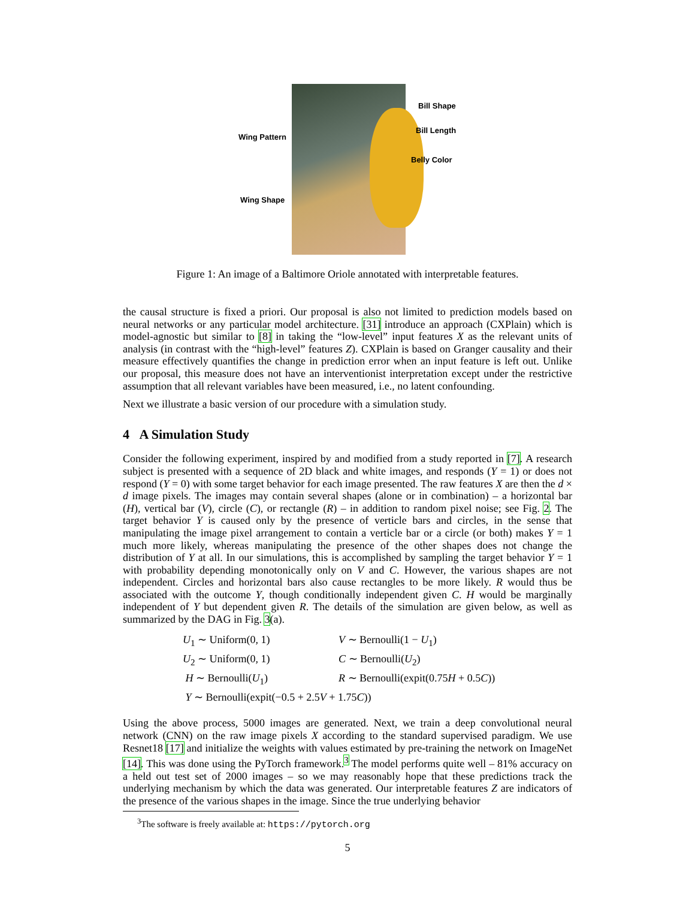Bill Shape
Bill Length
Wing Pattern
Belly Color
Wing Shape
Figure 1: An image of a Baltimore Oriole annotated with interpretable features.
the causal structure is fixed a priori. Our proposal is also not limited to prediction models based on neural networks or any particular model architecture. [31] introduce an approach (CXPlain) which is model-agnostic but similar to [8] in taking the “low-level” input features X as the relevant units of analysis (in contrast with the “high-level” features Z). CXPlain is based on Granger causality and their measure effectively quantifies the change in prediction error when an input feature is left out. Unlike our proposal, this measure does not have an interventionist interpretation except under the restrictive assumption that all relevant variables have been measured, i.e., no latent confounding.
Next we illustrate a basic version of our procedure with a simulation study.
4 A Simulation Study
Consider the following experiment, inspired by and modified from a study reported in [7]. A research subject is presented with a sequence of 2D black and white images, and responds (Y = 1) or does not respond (Y = 0) with some target behavior for each image presented. The raw features X are then the d × d image pixels. The images may contain several shapes (alone or in combination) – a horizontal bar (H), vertical bar (V), circle (C), or rectangle (R) – in addition to random pixel noise; see Fig. 2. The target behavior Y is caused only by the presence of verticle bars and circles, in the sense that manipulating the image pixel arrangement to contain a verticle bar or a circle (or both) makes Y = 1 much more likely, whereas manipulating the presence of the other shapes does not change the distribution of Y at all. In our simulations, this is accomplished by sampling the target behavior Y = 1 with probability depending monotonically only on V and C. However, the various shapes are not independent. Circles and horizontal bars also cause rectangles to be more likely. R would thus be associated with the outcome Y, though conditionally independent given C. H would be marginally independent of Y but dependent given R. The details of the simulation are given below, as well as summarized by the DAG in Fig. 3(a).
U<sub>1</sub> ∼ Uniform(0, 1)
V ∼ Bernoulli(1 − U<sub>1</sub>)
U<sub>2</sub> ∼ Uniform(0, 1)
C ∼ Bernoulli(U<sub>2</sub>)
H ∼ Bernoulli(U<sub>1</sub>)
R ∼ Bernoulli(expit(0.75H + 0.5C))
Y ∼ Bernoulli(expit(−0.5 + 2.5V + 1.75C))
Using the above process, 5000 images are generated. Next, we train a deep convolutional neural network (CNN) on the raw image pixels X according to the standard supervised paradigm. We use Resnet18 [17] and initialize the weights with values estimated by pre-training the network on ImageNet [14]. This was done using the PyTorch framework.<sup>3</sup> The model performs quite well – 81% accuracy on a held out test set of 2000 images – so we may reasonably hope that these predictions track the underlying mechanism by which the data was generated. Our interpretable features Z are indicators of the presence of the various shapes in the image. Since the true underlying behavior
<sup>3</sup> The software is freely available at: https://pytorch.org
5